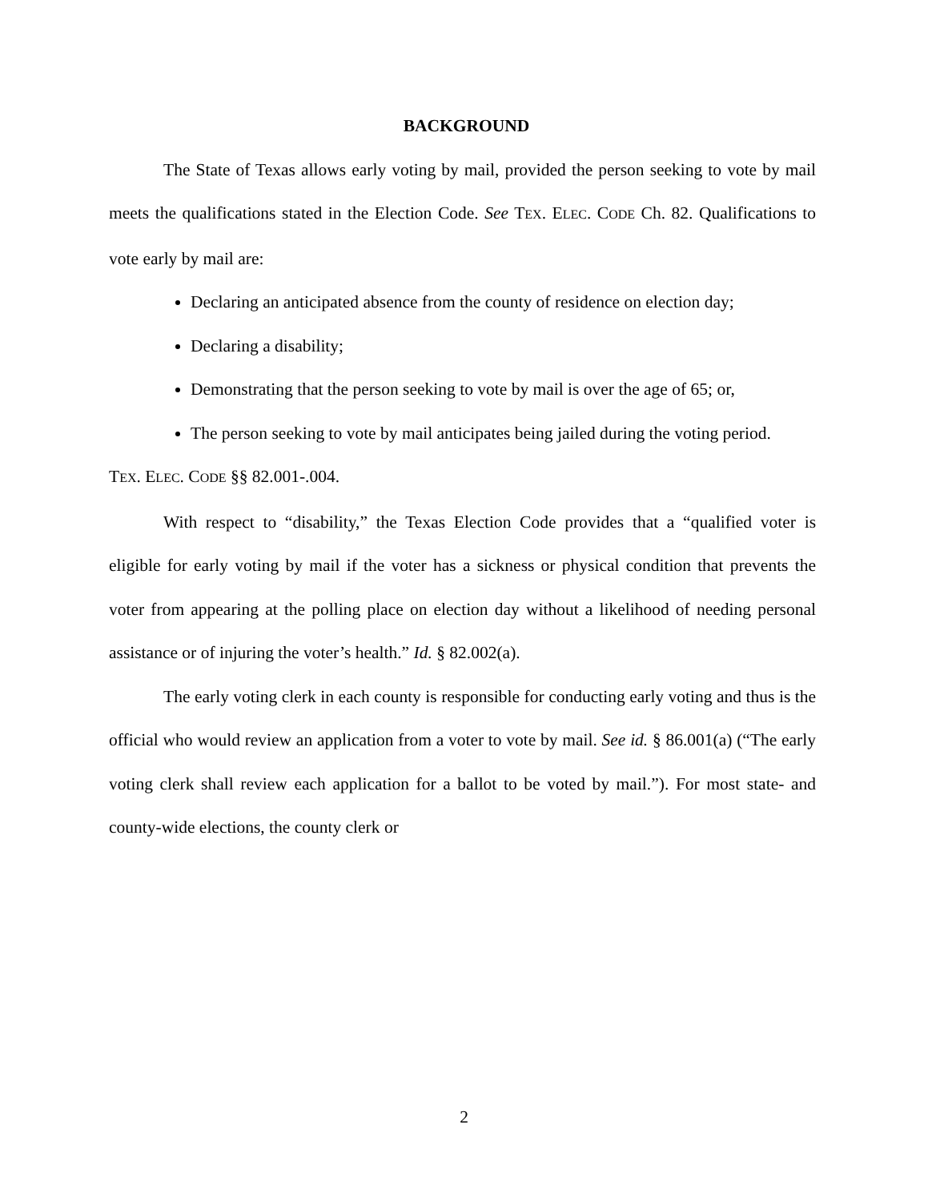BACKGROUND
The State of Texas allows early voting by mail, provided the person seeking to vote by mail meets the qualifications stated in the Election Code. See TEX. ELEC. CODE Ch. 82. Qualifications to vote early by mail are:
Declaring an anticipated absence from the county of residence on election day;
Declaring a disability;
Demonstrating that the person seeking to vote by mail is over the age of 65; or,
The person seeking to vote by mail anticipates being jailed during the voting period.
TEX. ELEC. CODE §§ 82.001-.004.
With respect to “disability,” the Texas Election Code provides that a “qualified voter is eligible for early voting by mail if the voter has a sickness or physical condition that prevents the voter from appearing at the polling place on election day without a likelihood of needing personal assistance or of injuring the voter’s health.” Id. § 82.002(a).
The early voting clerk in each county is responsible for conducting early voting and thus is the official who would review an application from a voter to vote by mail. See id. § 86.001(a) (“The early voting clerk shall review each application for a ballot to be voted by mail.”). For most state- and county-wide elections, the county clerk or
2